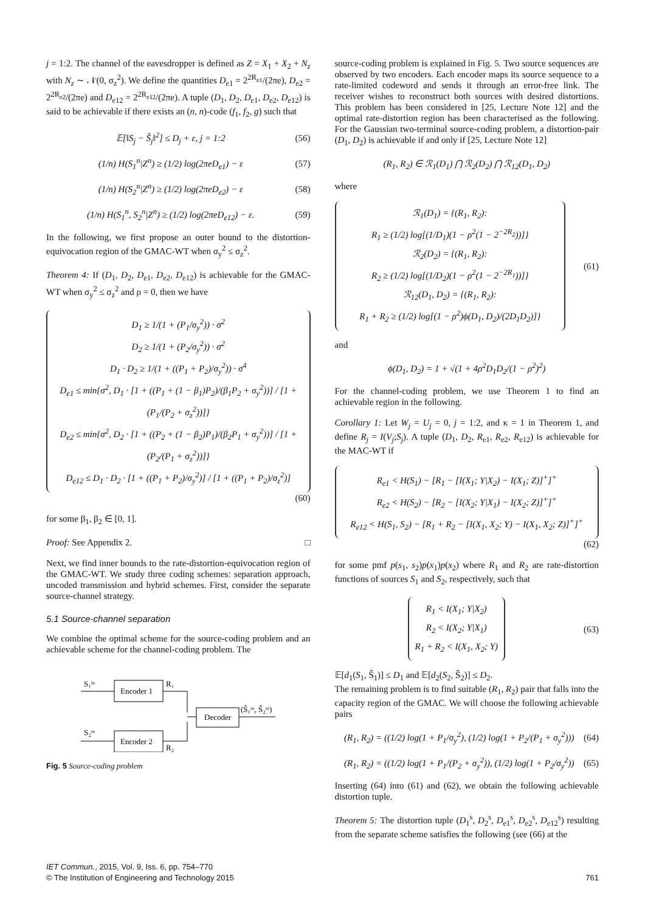j = 1:2. The channel of the eavesdropper is defined as Z = X<sub>1</sub> + X<sub>2</sub> + N<sub>z</sub> with N<sub>z</sub> ∼ 𝒩(0, σ<sub>z</sub><sup>2</sup>). We define the quantities D<sub>e1</sub> = 2<sup>2R<sub>e1</sub></sup>/(2πe), D<sub>e2</sub> = 2<sup>2R<sub>e2</sub></sup>/(2πe) and D<sub>e12</sub> = 2<sup>2R<sub>e12</sub></sup>/(2πe). A tuple (D<sub>1</sub>, D<sub>2</sub>, D<sub>e1</sub>, D<sub>e2</sub>, D<sub>e12</sub>) is said to be achievable if there exists an (n, n)-code (f<sub>1</sub>, f<sub>2</sub>, g) such that
𝔼[‖S<sub>j</sub> − Ŝ<sub>j</sub>‖<sup>2</sup>] ≤ D<sub>j</sub> + ε, j = 1:2 (56)
(1/n) H(S<sub>1</sub><sup>n</sup>|Z<sup>n</sup>) ≥ (1/2) log(2πeD<sub>e1</sub>) − ε (57)
(1/n) H(S<sub>2</sub><sup>n</sup>|Z<sup>n</sup>) ≥ (1/2) log(2πeD<sub>e2</sub>) − ε (58)
(1/n) H(S<sub>1</sub><sup>n</sup>, S<sub>2</sub><sup>n</sup>|Z<sup>n</sup>) ≥ (1/2) log(2πeD<sub>e12</sub>) − ε. (59)
In the following, we first propose an outer bound to the distortion-equivocation region of the GMAC-WT when σ<sub>y</sub><sup>2</sup> ≤ σ<sub>z</sub><sup>2</sup>.
Theorem 4: If (D<sub>1</sub>, D<sub>2</sub>, D<sub>e1</sub>, D<sub>e2</sub>, D<sub>e12</sub>) is achievable for the GMAC-WT when σ<sub>y</sub><sup>2</sup> ≤ σ<sub>z</sub><sup>2</sup> and ρ = 0, then we have
D<sub>1</sub> ≥ 1/(1 + (P<sub>1</sub>/σ<sub>y</sub><sup>2</sup>)) · σ<sup>2</sup>
D<sub>2</sub> ≥ 1/(1 + (P<sub>2</sub>/σ<sub>y</sub><sup>2</sup>)) · σ<sup>2</sup>
D<sub>1</sub> · D<sub>2</sub> ≥ 1/(1 + ((P<sub>1</sub> + P<sub>2</sub>)/σ<sub>y</sub><sup>2</sup>)) · σ<sup>4</sup>
D<sub>e1</sub> ≤ min{σ<sup>2</sup>, D<sub>1</sub> · [1 + ((P<sub>1</sub> + (1 − β<sub>1</sub>)P<sub>2</sub>)/(β<sub>1</sub>P<sub>2</sub> + σ<sub>y</sub><sup>2</sup>))] / [1 + (P<sub>1</sub>/(P<sub>2</sub> + σ<sub>z</sub><sup>2</sup>))]}
D<sub>e2</sub> ≤ min{σ<sup>2</sup>, D<sub>2</sub> · [1 + ((P<sub>2</sub> + (1 − β<sub>2</sub>)P<sub>1</sub>)/(β<sub>2</sub>P<sub>1</sub> + σ<sub>y</sub><sup>2</sup>))] / [1 + (P<sub>2</sub>/(P<sub>1</sub> + σ<sub>z</sub><sup>2</sup>))]}
D<sub>e12</sub> ≤ D<sub>1</sub> · D<sub>2</sub> · [1 + ((P<sub>1</sub> + P<sub>2</sub>)/σ<sub>y</sub><sup>2</sup>)] / [1 + ((P<sub>1</sub> + P<sub>2</sub>)/σ<sub>z</sub><sup>2</sup>)]
(60)
for some β<sub>1</sub>, β<sub>2</sub> ∈ [0, 1].
Proof: See Appendix 2. □
Next, we find inner bounds to the rate-distortion-equivocation region of the GMAC-WT. We study three coding schemes: separation approach, uncoded transmission and hybrid schemes. First, consider the separate source-channel strategy.
5.1 Source-channel separation
We combine the optimal scheme for the source-coding problem and an achievable scheme for the channel-coding problem. The
S₁ᵐ
Encoder 1
R₁
S₂ᵐ
Encoder 2
R₂
Decoder
(Ŝ₁ᵐ, Ŝ₂ᵐ)
Fig. 5 Source-coding problem
source-coding problem is explained in Fig. 5. Two source sequences are observed by two encoders. Each encoder maps its source sequence to a rate-limited codeword and sends it through an error-free link. The receiver wishes to reconstruct both sources with desired distortions. This problem has been considered in [25, Lecture Note 12] and the optimal rate-distortion region has been characterised as the following. For the Gaussian two-terminal source-coding problem, a distortion-pair (D<sub>1</sub>, D<sub>2</sub>) is achievable if and only if [25, Lecture Note 12]
(R<sub>1</sub>, R<sub>2</sub>) ∈ ℛ<sub>1</sub>(D<sub>1</sub>) ⋂ ℛ<sub>2</sub>(D<sub>2</sub>) ⋂ ℛ<sub>12</sub>(D<sub>1</sub>, D<sub>2</sub>)
where
ℛ<sub>1</sub>(D<sub>1</sub>) = {(R<sub>1</sub>, R<sub>2</sub>):
R<sub>1</sub> ≥ (1/2) log[(1/D<sub>1</sub>)(1 − ρ<sup>2</sup>(1 − 2<sup>−2R<sub>2</sub></sup>))]}
ℛ<sub>2</sub>(D<sub>2</sub>) = {(R<sub>1</sub>, R<sub>2</sub>):
R<sub>2</sub> ≥ (1/2) log[(1/D<sub>2</sub>)(1 − ρ<sup>2</sup>(1 − 2<sup>−2R<sub>1</sub></sup>))]}
ℛ<sub>12</sub>(D<sub>1</sub>, D<sub>2</sub>) = {(R<sub>1</sub>, R<sub>2</sub>):
R<sub>1</sub> + R<sub>2</sub> ≥ (1/2) log[(1 − ρ<sup>2</sup>)ϕ(D<sub>1</sub>, D<sub>2</sub>)/(2D<sub>1</sub>D<sub>2</sub>)]}
(61)
and
ϕ(D<sub>1</sub>, D<sub>2</sub>) = 1 + √(1 + 4ρ<sup>2</sup>D<sub>1</sub>D<sub>2</sub>/(1 − ρ<sup>2</sup>)<sup>2</sup>)
For the channel-coding problem, we use Theorem 1 to find an achievable region in the following.
Corollary 1: Let W<sub>j</sub> = U<sub>j</sub> = 0, j = 1:2, and κ = 1 in Theorem 1, and define R<sub>j</sub> = I(V<sub>j</sub>;S<sub>j</sub>). A tuple (D<sub>1</sub>, D<sub>2</sub>, R<sub>e1</sub>, R<sub>e2</sub>, R<sub>e12</sub>) is achievable for the MAC-WT if
R<sub>e1</sub> < H(S<sub>1</sub>) − [R<sub>1</sub> − [I(X<sub>1</sub>; Y|X<sub>2</sub>) − I(X<sub>1</sub>; Z)]<sup>+</sup>]<sup>+</sup>
R<sub>e2</sub> < H(S<sub>2</sub>) − [R<sub>2</sub> − [I(X<sub>2</sub>; Y|X<sub>1</sub>) − I(X<sub>2</sub>; Z)]<sup>+</sup>]<sup>+</sup>
R<sub>e12</sub> < H(S<sub>1</sub>, S<sub>2</sub>) − [R<sub>1</sub> + R<sub>2</sub> − [I(X<sub>1</sub>, X<sub>2</sub>; Y) − I(X<sub>1</sub>, X<sub>2</sub>; Z)]<sup>+</sup>]<sup>+</sup>
(62)
for some pmf p(s<sub>1</sub>, s<sub>2</sub>)p(x<sub>1</sub>)p(x<sub>2</sub>) where R<sub>1</sub> and R<sub>2</sub> are rate-distortion functions of sources S<sub>1</sub> and S<sub>2</sub>, respectively, such that
R<sub>1</sub> < I(X<sub>1</sub>; Y|X<sub>2</sub>)
R<sub>2</sub> < I(X<sub>2</sub>; Y|X<sub>1</sub>)
R<sub>1</sub> + R<sub>2</sub> < I(X<sub>1</sub>, X<sub>2</sub>; Y)
(63)
𝔼[d<sub>1</sub>(S<sub>1</sub>, Ŝ<sub>1</sub>)] ≤ D<sub>1</sub> and 𝔼[d<sub>2</sub>(S<sub>2</sub>, Ŝ<sub>2</sub>)] ≤ D<sub>2</sub>.
The remaining problem is to find suitable (R<sub>1</sub>, R<sub>2</sub>) pair that falls into the capacity region of the GMAC. We will choose the following achievable pairs
(R<sub>1</sub>, R<sub>2</sub>) = ((1/2) log(1 + P<sub>1</sub>/σ<sub>y</sub><sup>2</sup>), (1/2) log(1 + P<sub>2</sub>/(P<sub>1</sub> + σ<sub>y</sub><sup>2</sup>))) (64)
(R<sub>1</sub>, R<sub>2</sub>) = ((1/2) log(1 + P<sub>1</sub>/(P<sub>2</sub> + σ<sub>y</sub><sup>2</sup>)), (1/2) log(1 + P<sub>2</sub>/σ<sub>y</sub><sup>2</sup>)) (65)
Inserting (64) into (61) and (62), we obtain the following achievable distortion tuple.
Theorem 5: The distortion tuple (D<sub>1</sub><sup>s</sup>, D<sub>2</sub><sup>s</sup>, D<sub>e1</sub><sup>s</sup>, D<sub>e2</sub><sup>s</sup>, D<sub>e12</sub><sup>s</sup>) resulting from the separate scheme satisfies the following (see (66) at the
IET Commun., 2015, Vol. 9, Iss. 6, pp. 754–770
© The Institution of Engineering and Technology 2015
761